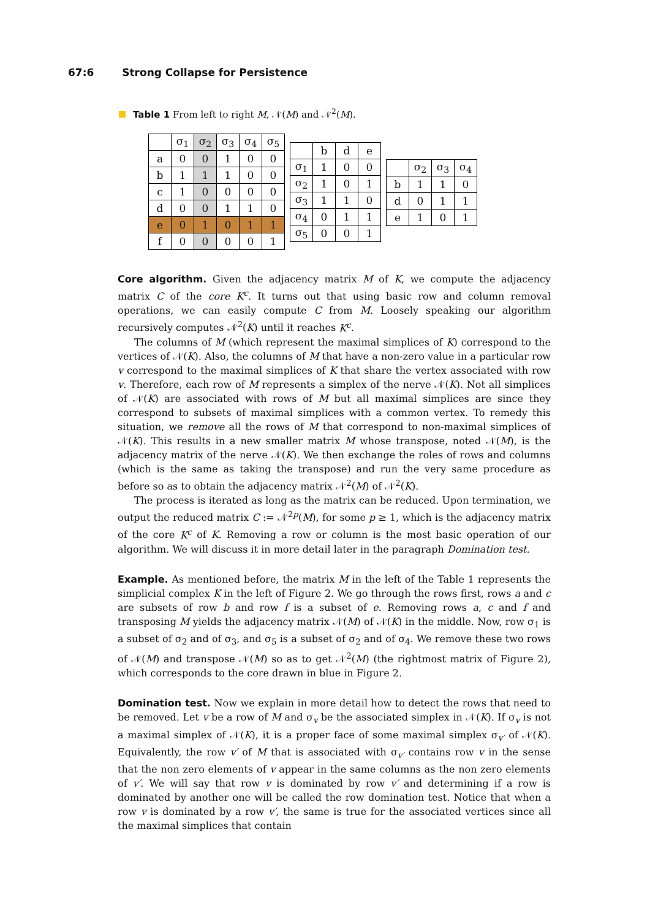67:6 Strong Collapse for Persistence
Table 1 From left to right M, 𝒩(M) and 𝒩<sup>2</sup>(M).
| | σ<sub>1</sub> | σ<sub>2</sub> | σ<sub>3</sub> | σ<sub>4</sub> | σ<sub>5</sub> |
| --- | --- | --- | --- | --- | --- |
| a | 0 | 0 | 1 | 0 | 0 |
| b | 1 | 1 | 1 | 0 | 0 |
| c | 1 | 0 | 0 | 0 | 0 |
| d | 0 | 0 | 1 | 1 | 0 |
| e | 0 | 1 | 0 | 1 | 1 |
| f | 0 | 0 | 0 | 0 | 1 |
| | b | d | e |
| --- | --- | --- | --- |
| σ<sub>1</sub> | 1 | 0 | 0 |
| σ<sub>2</sub> | 1 | 0 | 1 |
| σ<sub>3</sub> | 1 | 1 | 0 |
| σ<sub>4</sub> | 0 | 1 | 1 |
| σ<sub>5</sub> | 0 | 0 | 1 |
| | σ<sub>2</sub> | σ<sub>3</sub> | σ<sub>4</sub> |
| --- | --- | --- | --- |
| b | 1 | 1 | 0 |
| d | 0 | 1 | 1 |
| e | 1 | 0 | 1 |
Core algorithm. Given the adjacency matrix M of K, we compute the adjacency matrix C of the core K<sup>c</sup>. It turns out that using basic row and column removal operations, we can easily compute C from M. Loosely speaking our algorithm recursively computes 𝒩<sup>2</sup>(K) until it reaches K<sup>c</sup>.
The columns of M (which represent the maximal simplices of K) correspond to the vertices of 𝒩(K). Also, the columns of M that have a non-zero value in a particular row v correspond to the maximal simplices of K that share the vertex associated with row v. Therefore, each row of M represents a simplex of the nerve 𝒩(K). Not all simplices of 𝒩(K) are associated with rows of M but all maximal simplices are since they correspond to subsets of maximal simplices with a common vertex. To remedy this situation, we remove all the rows of M that correspond to non-maximal simplices of 𝒩(K). This results in a new smaller matrix M whose transpose, noted 𝒩(M), is the adjacency matrix of the nerve 𝒩(K). We then exchange the roles of rows and columns (which is the same as taking the transpose) and run the very same procedure as before so as to obtain the adjacency matrix 𝒩<sup>2</sup>(M) of 𝒩<sup>2</sup>(K).
The process is iterated as long as the matrix can be reduced. Upon termination, we output the reduced matrix C := 𝒩<sup>2p</sup>(M), for some p ≥ 1, which is the adjacency matrix of the core K<sup>c</sup> of K. Removing a row or column is the most basic operation of our algorithm. We will discuss it in more detail later in the paragraph Domination test.
Example. As mentioned before, the matrix M in the left of the Table 1 represents the simplicial complex K in the left of Figure 2. We go through the rows first, rows a and c are subsets of row b and row f is a subset of e. Removing rows a, c and f and transposing M yields the adjacency matrix 𝒩(M) of 𝒩(K) in the middle. Now, row σ<sub>1</sub> is a subset of σ<sub>2</sub> and of σ<sub>3</sub>, and σ<sub>5</sub> is a subset of σ<sub>2</sub> and of σ<sub>4</sub>. We remove these two rows of 𝒩(M) and transpose 𝒩(M) so as to get 𝒩<sup>2</sup>(M) (the rightmost matrix of Figure 2), which corresponds to the core drawn in blue in Figure 2.
Domination test. Now we explain in more detail how to detect the rows that need to be removed. Let v be a row of M and σ<sub>v</sub> be the associated simplex in 𝒩(K). If σ<sub>v</sub> is not a maximal simplex of 𝒩(K), it is a proper face of some maximal simplex σ<sub>v′</sub> of 𝒩(K). Equivalently, the row v′ of M that is associated with σ<sub>v′</sub> contains row v in the sense that the non zero elements of v appear in the same columns as the non zero elements of v′. We will say that row v is dominated by row v′ and determining if a row is dominated by another one will be called the row domination test. Notice that when a row v is dominated by a row v′, the same is true for the associated vertices since all the maximal simplices that contain